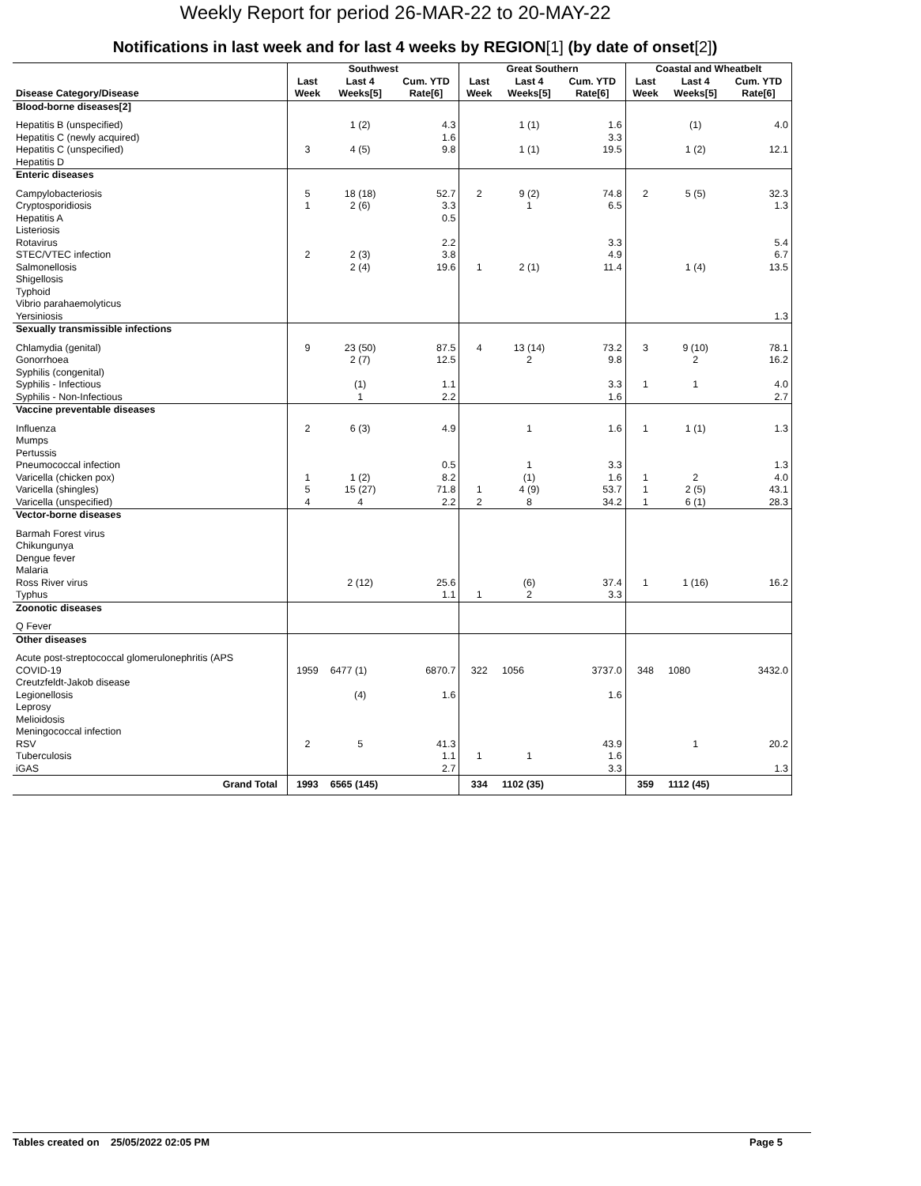Weekly Report for period 26-MAR-22 to 20-MAY-22
Notifications in last week and for last 4 weeks by REGION[1] (by date of onset[2])
| | Southwest | | | Great Southern | | | Coastal and Wheatbelt | | |
| --- | --- | --- | --- | --- | --- | --- | --- | --- | --- |
| Disease Category/Disease | Last Week | Last 4 Weeks[5] | Cum. YTD Rate[6] | Last Week | Last 4 Weeks[5] | Cum. YTD Rate[6] | Last Week | Last 4 Weeks[5] | Cum. YTD Rate[6] |
| Blood-borne diseases[2] | | | | | | | | | |
| Hepatitis B (unspecified) | | 1 (2) | 4.3 | | 1 (1) | 1.6 | | (1) | 4.0 |
| Hepatitis C (newly acquired) | | | 1.6 | | | 3.3 | | | |
| Hepatitis C (unspecified) | 3 | 4 (5) | 9.8 | | 1 (1) | 19.5 | | 1 (2) | 12.1 |
| Hepatitis D | | | | | | | | | |
| Enteric diseases | | | | | | | | | |
| Campylobacteriosis | 5 | 18 (18) | 52.7 | 2 | 9 (2) | 74.8 | 2 | 5 (5) | 32.3 |
| Cryptosporidiosis | 1 | 2 (6) | 3.3 | | 1 | 6.5 | | | 1.3 |
| Hepatitis A | | | 0.5 | | | | | | |
| Listeriosis | | | | | | | | | |
| Rotavirus | | | 2.2 | | | 3.3 | | | 5.4 |
| STEC/VTEC infection | 2 | 2 (3) | 3.8 | | | 4.9 | | | 6.7 |
| Salmonellosis | | 2 (4) | 19.6 | 1 | 2 (1) | 11.4 | | 1 (4) | 13.5 |
| Shigellosis | | | | | | | | | |
| Typhoid | | | | | | | | | |
| Vibrio parahaemolyticus | | | | | | | | | |
| Yersiniosis | | | | | | | | | 1.3 |
| Sexually transmissible infections | | | | | | | | | |
| Chlamydia (genital) | 9 | 23 (50) | 87.5 | 4 | 13 (14) | 73.2 | 3 | 9 (10) | 78.1 |
| Gonorrhoea | | 2 (7) | 12.5 | | 2 | 9.8 | | 2 | 16.2 |
| Syphilis (congenital) | | | | | | | | | |
| Syphilis - Infectious | | (1) | 1.1 | | | 3.3 | 1 | 1 | 4.0 |
| Syphilis - Non-Infectious | | 1 | 2.2 | | | 1.6 | | | 2.7 |
| Vaccine preventable diseases | | | | | | | | | |
| Influenza | 2 | 6 (3) | 4.9 | | 1 | 1.6 | 1 | 1 (1) | 1.3 |
| Mumps | | | | | | | | | |
| Pertussis | | | | | | | | | |
| Pneumococcal infection | | | 0.5 | | 1 | 3.3 | | | 1.3 |
| Varicella (chicken pox) | 1 | 1 (2) | 8.2 | | (1) | 1.6 | 1 | 2 | 4.0 |
| Varicella (shingles) | 5 | 15 (27) | 71.8 | 1 | 4 (9) | 53.7 | 1 | 2 (5) | 43.1 |
| Varicella (unspecified) | 4 | 4 | 2.2 | 2 | 8 | 34.2 | 1 | 6 (1) | 28.3 |
| Vector-borne diseases | | | | | | | | | |
| Barmah Forest virus | | | | | | | | | |
| Chikungunya | | | | | | | | | |
| Dengue fever | | | | | | | | | |
| Malaria | | | | | | | | | |
| Ross River virus | | 2 (12) | 25.6 | | (6) | 37.4 | 1 | 1 (16) | 16.2 |
| Typhus | | | 1.1 | 1 | 2 | 3.3 | | | |
| Zoonotic diseases | | | | | | | | | |
| Q Fever | | | | | | | | | |
| Other diseases | | | | | | | | | |
| Acute post-streptococcal glomerulonephritis (APS | | | | | | | | | |
| COVID-19 | 1959 | 6477 (1) | 6870.7 | 322 | 1056 | 3737.0 | 348 | 1080 | 3432.0 |
| Creutzfeldt-Jakob disease | | | | | | | | | |
| Legionellosis | | (4) | 1.6 | | | 1.6 | | | |
| Leprosy | | | | | | | | | |
| Melioidosis | | | | | | | | | |
| Meningococcal infection | | | | | | | | | |
| RSV | 2 | 5 | 41.3 | | | 43.9 | | 1 | 20.2 |
| Tuberculosis | | | 1.1 | 1 | 1 | 1.6 | | | |
| iGAS | | | 2.7 | | | 3.3 | | | 1.3 |
| Grand Total | 1993 | 6565 (145) | | 334 | 1102 (35) | | 359 | 1112 (45) | |
Tables created on 25/05/2022 02:05 PM Page 5